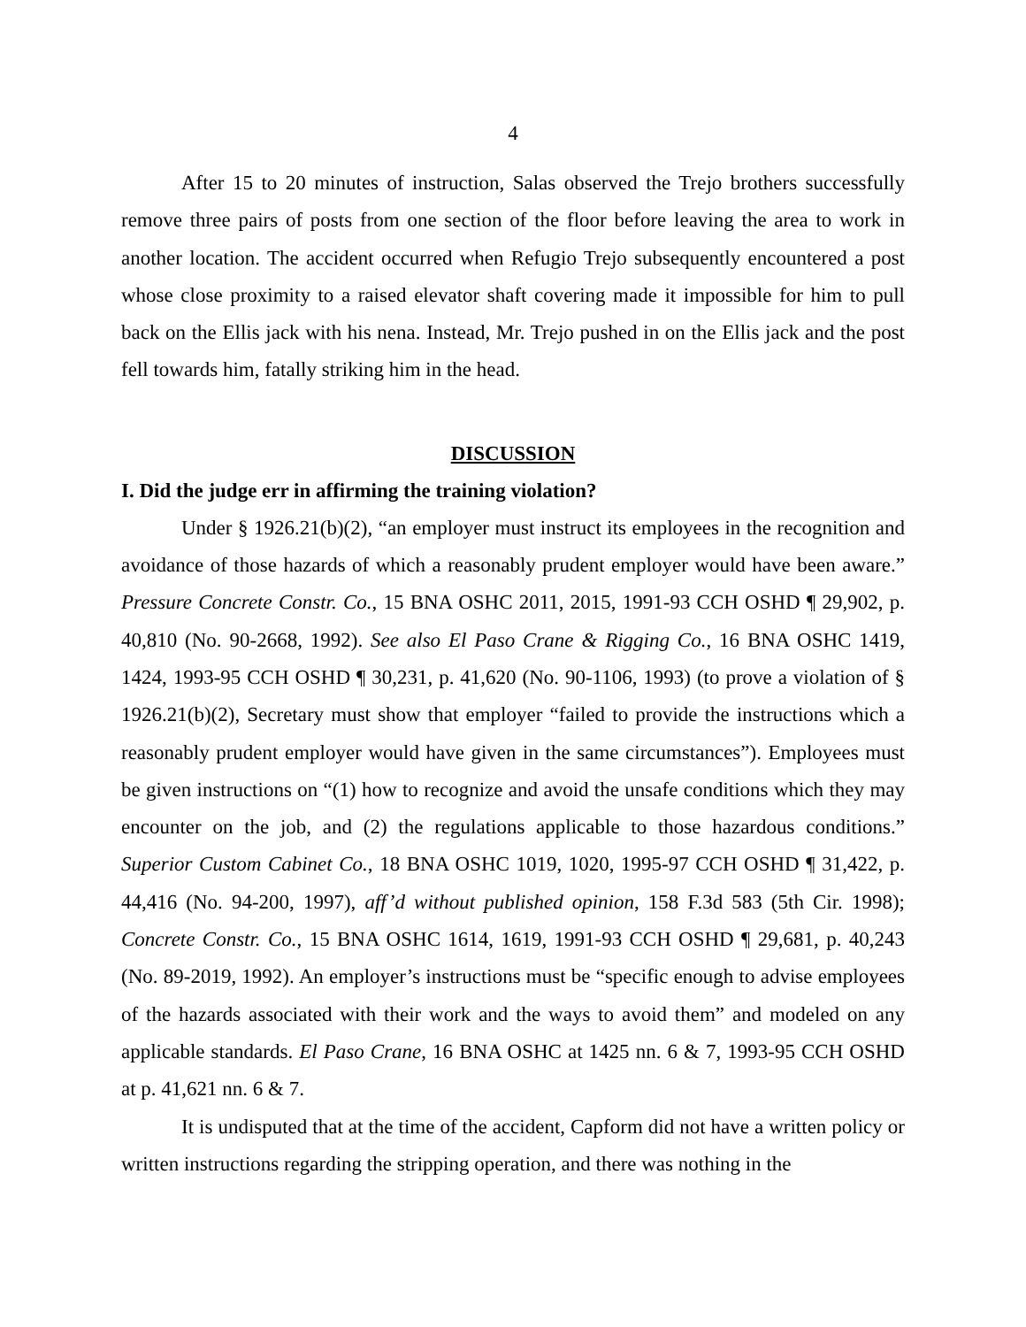4
After 15 to 20 minutes of instruction, Salas observed the Trejo brothers successfully remove three pairs of posts from one section of the floor before leaving the area to work in another location. The accident occurred when Refugio Trejo subsequently encountered a post whose close proximity to a raised elevator shaft covering made it impossible for him to pull back on the Ellis jack with his nena. Instead, Mr. Trejo pushed in on the Ellis jack and the post fell towards him, fatally striking him in the head.
DISCUSSION
I. Did the judge err in affirming the training violation?
Under § 1926.21(b)(2), “an employer must instruct its employees in the recognition and avoidance of those hazards of which a reasonably prudent employer would have been aware.” Pressure Concrete Constr. Co., 15 BNA OSHC 2011, 2015, 1991-93 CCH OSHD ¶ 29,902, p. 40,810 (No. 90-2668, 1992). See also El Paso Crane & Rigging Co., 16 BNA OSHC 1419, 1424, 1993-95 CCH OSHD ¶ 30,231, p. 41,620 (No. 90-1106, 1993) (to prove a violation of § 1926.21(b)(2), Secretary must show that employer “failed to provide the instructions which a reasonably prudent employer would have given in the same circumstances”). Employees must be given instructions on “(1) how to recognize and avoid the unsafe conditions which they may encounter on the job, and (2) the regulations applicable to those hazardous conditions.” Superior Custom Cabinet Co., 18 BNA OSHC 1019, 1020, 1995-97 CCH OSHD ¶ 31,422, p. 44,416 (No. 94-200, 1997), aff’d without published opinion, 158 F.3d 583 (5th Cir. 1998); Concrete Constr. Co., 15 BNA OSHC 1614, 1619, 1991-93 CCH OSHD ¶ 29,681, p. 40,243 (No. 89-2019, 1992). An employer’s instructions must be “specific enough to advise employees of the hazards associated with their work and the ways to avoid them” and modeled on any applicable standards. El Paso Crane, 16 BNA OSHC at 1425 nn. 6 & 7, 1993-95 CCH OSHD at p. 41,621 nn. 6 & 7.
It is undisputed that at the time of the accident, Capform did not have a written policy or written instructions regarding the stripping operation, and there was nothing in the